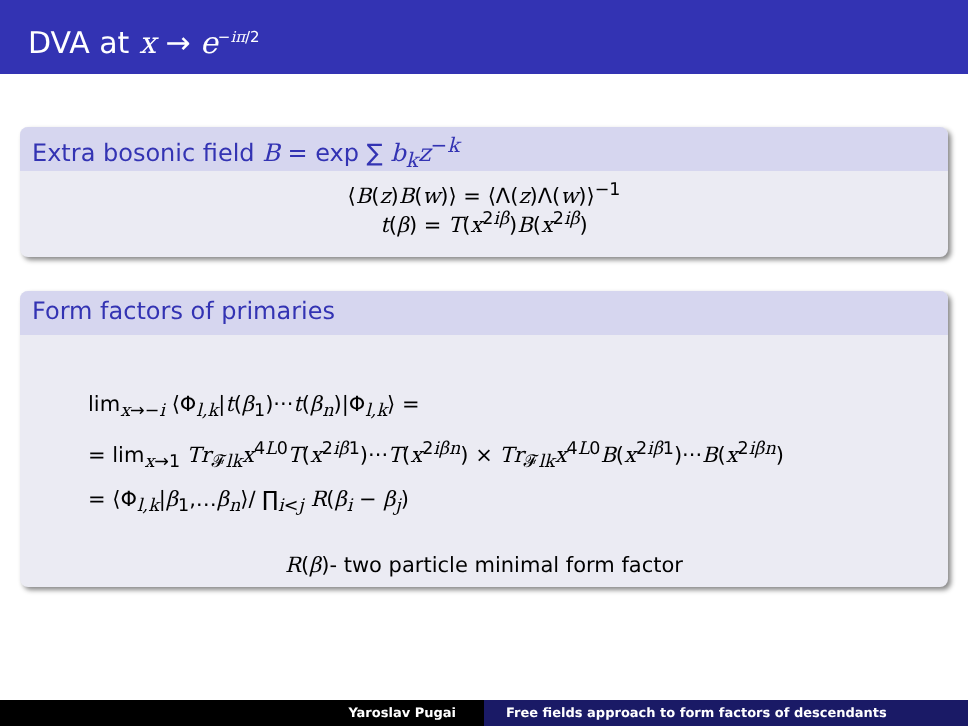DVA at x → e<sup>−iπ/2</sup>
Extra bosonic field B = exp ∑ b<sub>k</sub>z<sup>−k</sup>
⟨B(z)B(w)⟩ = ⟨Λ(z)Λ(w)⟩<sup>−1</sup>
t(β) = T(x<sup>2iβ</sup>)B(x<sup>2iβ</sup>)
Form factors of primaries
lim<sub>x→−i</sub> ⟨Φ<sub>l,k</sub>|t(β<sub>1</sub>)···t(β<sub>n</sub>)|Φ<sub>l,k</sub>⟩ =
= lim<sub>x→1</sub> Tr<sub>𝓕lk</sub>x<sup>4L0</sup>T(x<sup>2iβ1</sup>)···T(x<sup>2iβn</sup>) × Tr<sub>𝓕lk</sub>x<sup>4L0</sup>B(x<sup>2iβ1</sup>)···B(x<sup>2iβn</sup>)
= ⟨Φ<sub>l,k</sub>|β<sub>1</sub>,…β<sub>n</sub>⟩/ ∏<sub>i<j</sub> R(β<sub>i</sub> − β<sub>j</sub>)
R(β)- two particle minimal form factor
Yaroslav Pugai Free fields approach to form factors of descendants